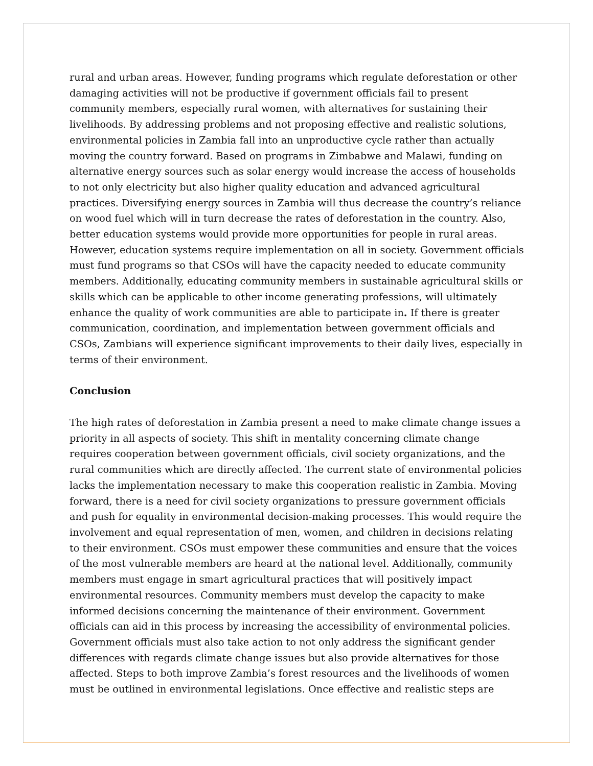rural and urban areas. However, funding programs which regulate deforestation or other damaging activities will not be productive if government officials fail to present community members, especially rural women, with alternatives for sustaining their livelihoods. By addressing problems and not proposing effective and realistic solutions, environmental policies in Zambia fall into an unproductive cycle rather than actually moving the country forward. Based on programs in Zimbabwe and Malawi, funding on alternative energy sources such as solar energy would increase the access of households to not only electricity but also higher quality education and advanced agricultural practices. Diversifying energy sources in Zambia will thus decrease the country’s reliance on wood fuel which will in turn decrease the rates of deforestation in the country. Also, better education systems would provide more opportunities for people in rural areas. However, education systems require implementation on all in society. Government officials must fund programs so that CSOs will have the capacity needed to educate community members. Additionally, educating community members in sustainable agricultural skills or skills which can be applicable to other income generating professions, will ultimately enhance the quality of work communities are able to participate in. If there is greater communication, coordination, and implementation between government officials and CSOs, Zambians will experience significant improvements to their daily lives, especially in terms of their environment.
Conclusion
The high rates of deforestation in Zambia present a need to make climate change issues a priority in all aspects of society. This shift in mentality concerning climate change requires cooperation between government officials, civil society organizations, and the rural communities which are directly affected. The current state of environmental policies lacks the implementation necessary to make this cooperation realistic in Zambia. Moving forward, there is a need for civil society organizations to pressure government officials and push for equality in environmental decision-making processes. This would require the involvement and equal representation of men, women, and children in decisions relating to their environment. CSOs must empower these communities and ensure that the voices of the most vulnerable members are heard at the national level. Additionally, community members must engage in smart agricultural practices that will positively impact environmental resources. Community members must develop the capacity to make informed decisions concerning the maintenance of their environment. Government officials can aid in this process by increasing the accessibility of environmental policies. Government officials must also take action to not only address the significant gender differences with regards climate change issues but also provide alternatives for those affected. Steps to both improve Zambia’s forest resources and the livelihoods of women must be outlined in environmental legislations. Once effective and realistic steps are